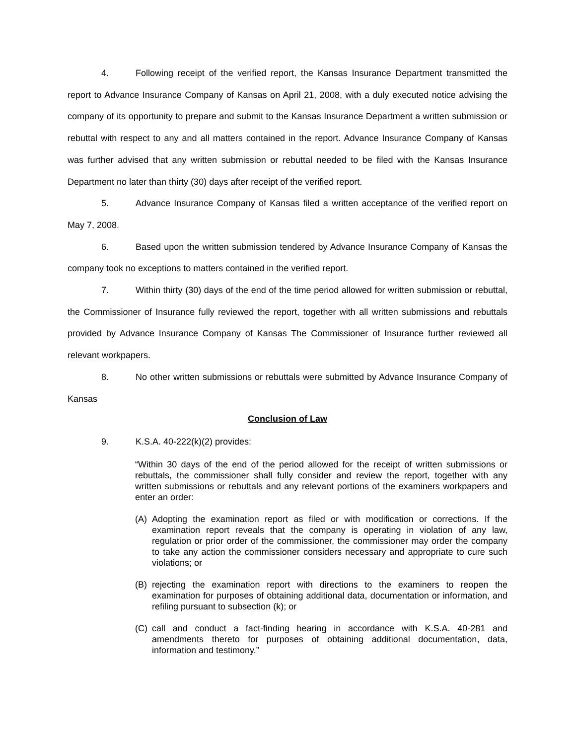4. Following receipt of the verified report, the Kansas Insurance Department transmitted the report to Advance Insurance Company of Kansas on April 21, 2008, with a duly executed notice advising the company of its opportunity to prepare and submit to the Kansas Insurance Department a written submission or rebuttal with respect to any and all matters contained in the report. Advance Insurance Company of Kansas was further advised that any written submission or rebuttal needed to be filed with the Kansas Insurance Department no later than thirty (30) days after receipt of the verified report.
5. Advance Insurance Company of Kansas filed a written acceptance of the verified report on May 7, 2008.
6. Based upon the written submission tendered by Advance Insurance Company of Kansas the company took no exceptions to matters contained in the verified report.
7. Within thirty (30) days of the end of the time period allowed for written submission or rebuttal, the Commissioner of Insurance fully reviewed the report, together with all written submissions and rebuttals provided by Advance Insurance Company of Kansas The Commissioner of Insurance further reviewed all relevant workpapers.
8. No other written submissions or rebuttals were submitted by Advance Insurance Company of Kansas
Conclusion of Law
9. K.S.A. 40-222(k)(2) provides:
“Within 30 days of the end of the period allowed for the receipt of written submissions or rebuttals, the commissioner shall fully consider and review the report, together with any written submissions or rebuttals and any relevant portions of the examiners workpapers and enter an order:
(A) Adopting the examination report as filed or with modification or corrections. If the examination report reveals that the company is operating in violation of any law, regulation or prior order of the commissioner, the commissioner may order the company to take any action the commissioner considers necessary and appropriate to cure such violations; or
(B) rejecting the examination report with directions to the examiners to reopen the examination for purposes of obtaining additional data, documentation or information, and refiling pursuant to subsection (k); or
(C) call and conduct a fact-finding hearing in accordance with K.S.A. 40-281 and amendments thereto for purposes of obtaining additional documentation, data, information and testimony.”